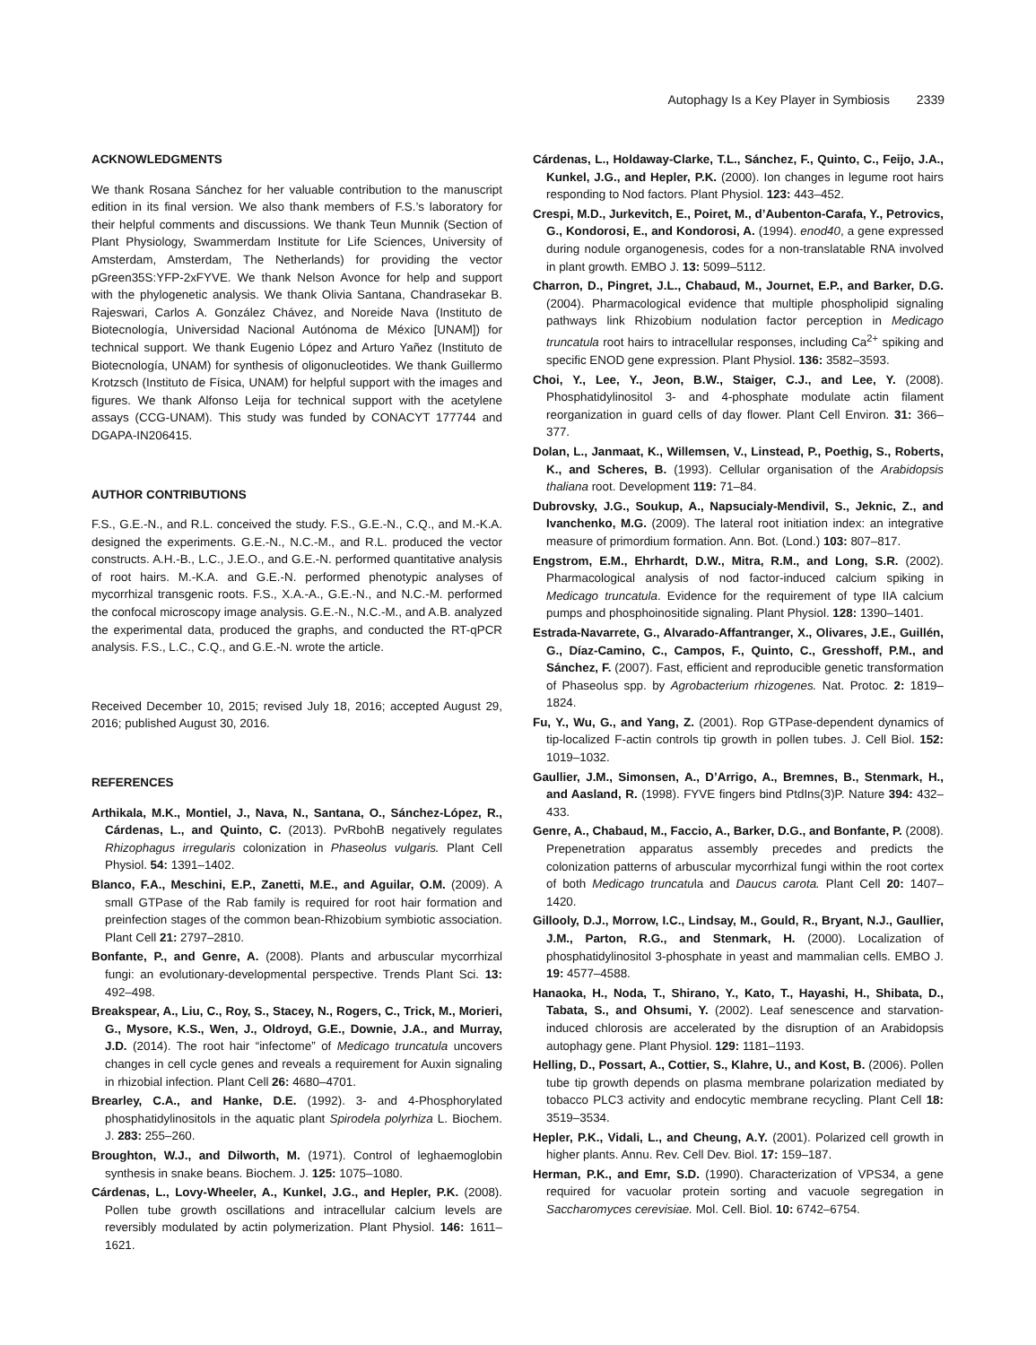Autophagy Is a Key Player in Symbiosis 2339
ACKNOWLEDGMENTS
We thank Rosana Sánchez for her valuable contribution to the manuscript edition in its final version. We also thank members of F.S.’s laboratory for their helpful comments and discussions. We thank Teun Munnik (Section of Plant Physiology, Swammerdam Institute for Life Sciences, University of Amsterdam, Amsterdam, The Netherlands) for providing the vector pGreen35S:YFP-2xFYVE. We thank Nelson Avonce for help and support with the phylogenetic analysis. We thank Olivia Santana, Chandrasekar B. Rajeswari, Carlos A. González Chávez, and Noreide Nava (Instituto de Biotecnología, Universidad Nacional Autónoma de México [UNAM]) for technical support. We thank Eugenio López and Arturo Yañez (Instituto de Biotecnología, UNAM) for synthesis of oligonucleotides. We thank Guillermo Krotzsch (Instituto de Física, UNAM) for helpful support with the images and figures. We thank Alfonso Leija for technical support with the acetylene assays (CCG-UNAM). This study was funded by CONACYT 177744 and DGAPA-IN206415.
AUTHOR CONTRIBUTIONS
F.S., G.E.-N., and R.L. conceived the study. F.S., G.E.-N., C.Q., and M.-K.A. designed the experiments. G.E.-N., N.C.-M., and R.L. produced the vector constructs. A.H.-B., L.C., J.E.O., and G.E.-N. performed quantitative analysis of root hairs. M.-K.A. and G.E.-N. performed phenotypic analyses of mycorrhizal transgenic roots. F.S., X.A.-A., G.E.-N., and N.C.-M. performed the confocal microscopy image analysis. G.E.-N., N.C.-M., and A.B. analyzed the experimental data, produced the graphs, and conducted the RT-qPCR analysis. F.S., L.C., C.Q., and G.E.-N. wrote the article.
Received December 10, 2015; revised July 18, 2016; accepted August 29, 2016; published August 30, 2016.
REFERENCES
Arthikala, M.K., Montiel, J., Nava, N., Santana, O., Sánchez-López, R., Cárdenas, L., and Quinto, C. (2013). PvRbohB negatively regulates Rhizophagus irregularis colonization in Phaseolus vulgaris. Plant Cell Physiol. 54: 1391–1402.
Blanco, F.A., Meschini, E.P., Zanetti, M.E., and Aguilar, O.M. (2009). A small GTPase of the Rab family is required for root hair formation and preinfection stages of the common bean-Rhizobium symbiotic association. Plant Cell 21: 2797–2810.
Bonfante, P., and Genre, A. (2008). Plants and arbuscular mycorrhizal fungi: an evolutionary-developmental perspective. Trends Plant Sci. 13: 492–498.
Breakspear, A., Liu, C., Roy, S., Stacey, N., Rogers, C., Trick, M., Morieri, G., Mysore, K.S., Wen, J., Oldroyd, G.E., Downie, J.A., and Murray, J.D. (2014). The root hair “infectome” of Medicago truncatula uncovers changes in cell cycle genes and reveals a requirement for Auxin signaling in rhizobial infection. Plant Cell 26: 4680–4701.
Brearley, C.A., and Hanke, D.E. (1992). 3- and 4-Phosphorylated phosphatidylinositols in the aquatic plant Spirodela polyrhiza L. Biochem. J. 283: 255–260.
Broughton, W.J., and Dilworth, M. (1971). Control of leghaemoglobin synthesis in snake beans. Biochem. J. 125: 1075–1080.
Cárdenas, L., Lovy-Wheeler, A., Kunkel, J.G., and Hepler, P.K. (2008). Pollen tube growth oscillations and intracellular calcium levels are reversibly modulated by actin polymerization. Plant Physiol. 146: 1611–1621.
Cárdenas, L., Holdaway-Clarke, T.L., Sánchez, F., Quinto, C., Feijo, J.A., Kunkel, J.G., and Hepler, P.K. (2000). Ion changes in legume root hairs responding to Nod factors. Plant Physiol. 123: 443–452.
Crespi, M.D., Jurkevitch, E., Poiret, M., d’Aubenton-Carafa, Y., Petrovics, G., Kondorosi, E., and Kondorosi, A. (1994). enod40, a gene expressed during nodule organogenesis, codes for a non-translatable RNA involved in plant growth. EMBO J. 13: 5099–5112.
Charron, D., Pingret, J.L., Chabaud, M., Journet, E.P., and Barker, D.G. (2004). Pharmacological evidence that multiple phospholipid signaling pathways link Rhizobium nodulation factor perception in Medicago truncatula root hairs to intracellular responses, including Ca<sup>2+</sup> spiking and specific ENOD gene expression. Plant Physiol. 136: 3582–3593.
Choi, Y., Lee, Y., Jeon, B.W., Staiger, C.J., and Lee, Y. (2008). Phosphatidylinositol 3- and 4-phosphate modulate actin filament reorganization in guard cells of day flower. Plant Cell Environ. 31: 366–377.
Dolan, L., Janmaat, K., Willemsen, V., Linstead, P., Poethig, S., Roberts, K., and Scheres, B. (1993). Cellular organisation of the Arabidopsis thaliana root. Development 119: 71–84.
Dubrovsky, J.G., Soukup, A., Napsucialy-Mendivil, S., Jeknic, Z., and Ivanchenko, M.G. (2009). The lateral root initiation index: an integrative measure of primordium formation. Ann. Bot. (Lond.) 103: 807–817.
Engstrom, E.M., Ehrhardt, D.W., Mitra, R.M., and Long, S.R. (2002). Pharmacological analysis of nod factor-induced calcium spiking in Medicago truncatula. Evidence for the requirement of type IIA calcium pumps and phosphoinositide signaling. Plant Physiol. 128: 1390–1401.
Estrada-Navarrete, G., Alvarado-Affantranger, X., Olivares, J.E., Guillén, G., Díaz-Camino, C., Campos, F., Quinto, C., Gresshoff, P.M., and Sánchez, F. (2007). Fast, efficient and reproducible genetic transformation of Phaseolus spp. by Agrobacterium rhizogenes. Nat. Protoc. 2: 1819–1824.
Fu, Y., Wu, G., and Yang, Z. (2001). Rop GTPase-dependent dynamics of tip-localized F-actin controls tip growth in pollen tubes. J. Cell Biol. 152: 1019–1032.
Gaullier, J.M., Simonsen, A., D’Arrigo, A., Bremnes, B., Stenmark, H., and Aasland, R. (1998). FYVE fingers bind PtdIns(3)P. Nature 394: 432–433.
Genre, A., Chabaud, M., Faccio, A., Barker, D.G., and Bonfante, P. (2008). Prepenetration apparatus assembly precedes and predicts the colonization patterns of arbuscular mycorrhizal fungi within the root cortex of both Medicago truncatula and Daucus carota. Plant Cell 20: 1407–1420.
Gillooly, D.J., Morrow, I.C., Lindsay, M., Gould, R., Bryant, N.J., Gaullier, J.M., Parton, R.G., and Stenmark, H. (2000). Localization of phosphatidylinositol 3-phosphate in yeast and mammalian cells. EMBO J. 19: 4577–4588.
Hanaoka, H., Noda, T., Shirano, Y., Kato, T., Hayashi, H., Shibata, D., Tabata, S., and Ohsumi, Y. (2002). Leaf senescence and starvation-induced chlorosis are accelerated by the disruption of an Arabidopsis autophagy gene. Plant Physiol. 129: 1181–1193.
Helling, D., Possart, A., Cottier, S., Klahre, U., and Kost, B. (2006). Pollen tube tip growth depends on plasma membrane polarization mediated by tobacco PLC3 activity and endocytic membrane recycling. Plant Cell 18: 3519–3534.
Hepler, P.K., Vidali, L., and Cheung, A.Y. (2001). Polarized cell growth in higher plants. Annu. Rev. Cell Dev. Biol. 17: 159–187.
Herman, P.K., and Emr, S.D. (1990). Characterization of VPS34, a gene required for vacuolar protein sorting and vacuole segregation in Saccharomyces cerevisiae. Mol. Cell. Biol. 10: 6742–6754.